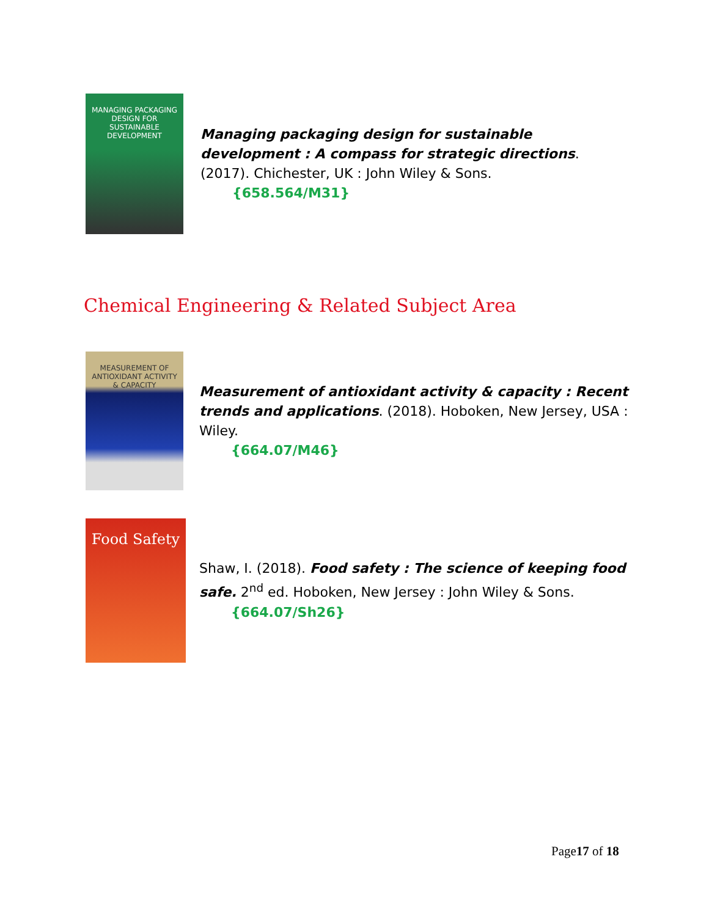MANAGING PACKAGING DESIGN FOR SUSTAINABLE DEVELOPMENT
Managing packaging design for sustainable development : A compass for strategic directions. (2017). Chichester, UK : John Wiley & Sons.
{658.564/M31}
Chemical Engineering & Related Subject Area
MEASUREMENT OF ANTIOXIDANT ACTIVITY & CAPACITY
Measurement of antioxidant activity & capacity : Recent trends and applications. (2018). Hoboken, New Jersey, USA : Wiley.
{664.07/M46}
Food Safety
Shaw, I. (2018). Food safety : The science of keeping food safe. 2<sup>nd</sup> ed. Hoboken, New Jersey : John Wiley & Sons.
{664.07/Sh26}
Page17 of 18